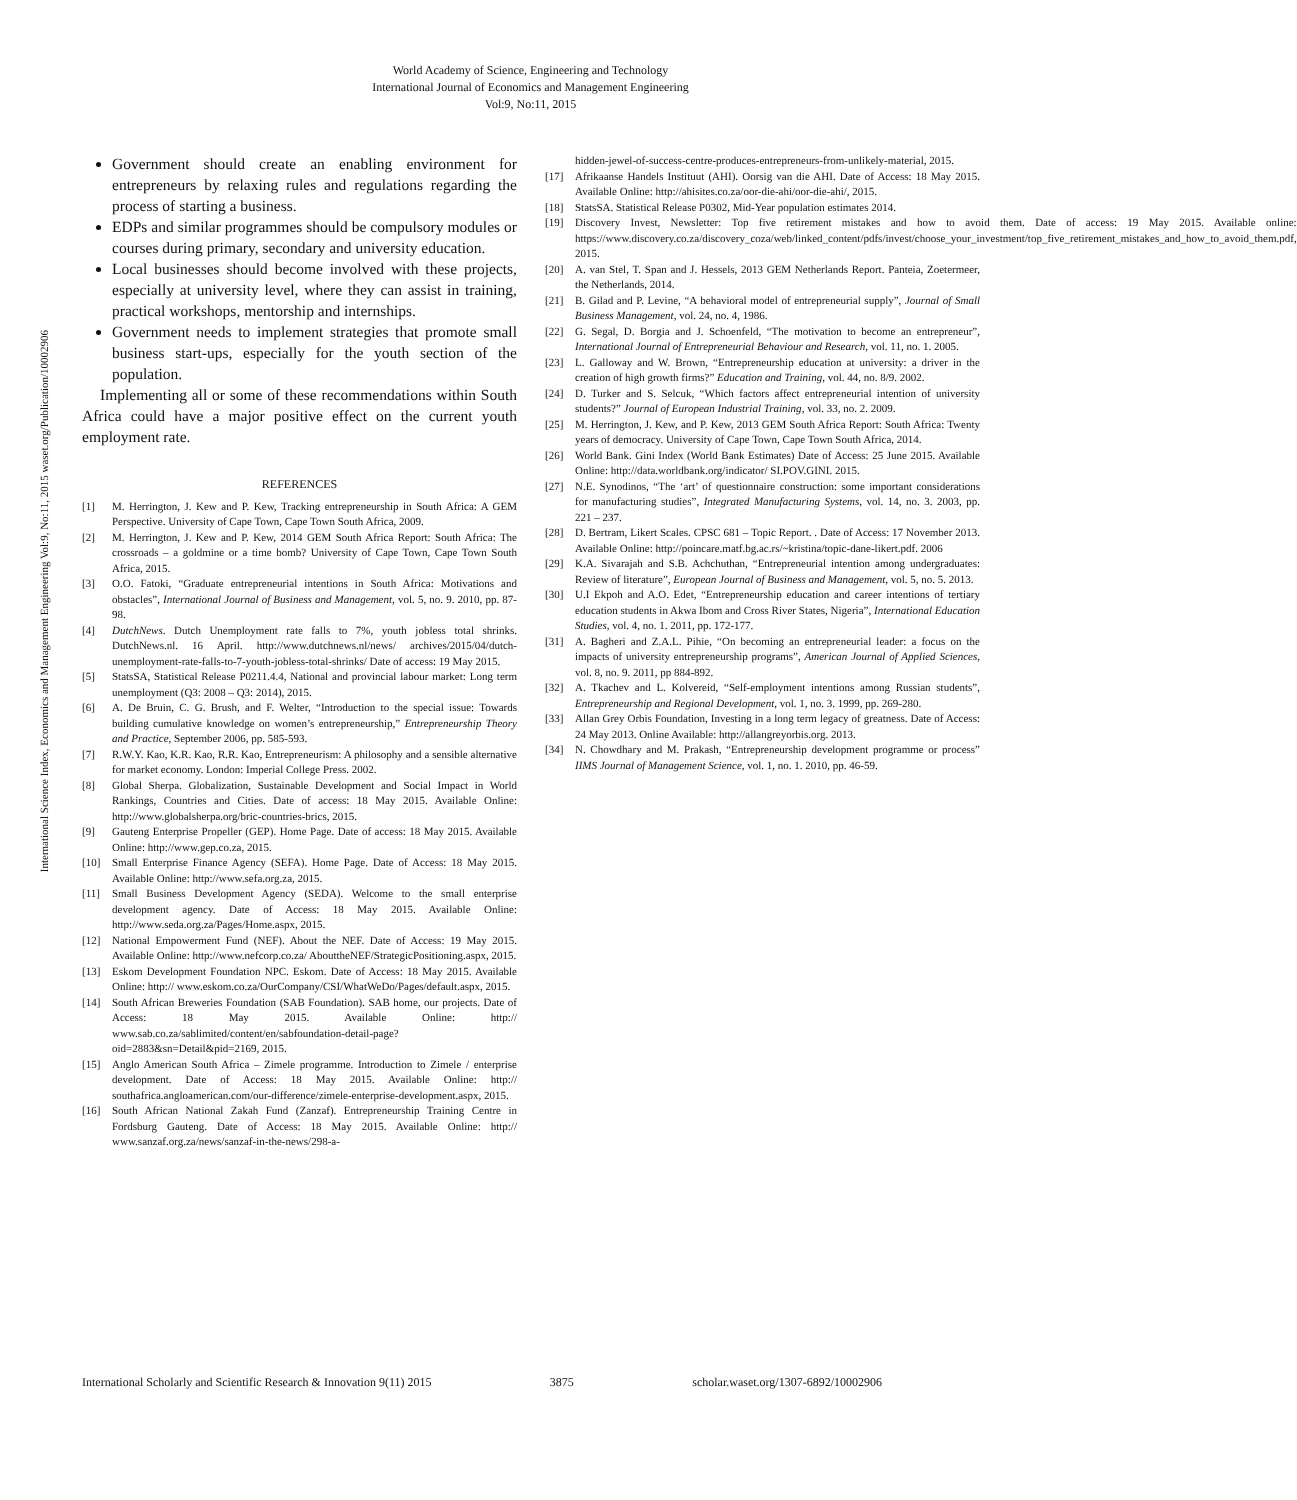World Academy of Science, Engineering and Technology
International Journal of Economics and Management Engineering
Vol:9, No:11, 2015
International Science Index, Economics and Management Engineering Vol:9, No:11, 2015 waset.org/Publication/10002906
Government should create an enabling environment for entrepreneurs by relaxing rules and regulations regarding the process of starting a business.
EDPs and similar programmes should be compulsory modules or courses during primary, secondary and university education.
Local businesses should become involved with these projects, especially at university level, where they can assist in training, practical workshops, mentorship and internships.
Government needs to implement strategies that promote small business start-ups, especially for the youth section of the population.
Implementing all or some of these recommendations within South Africa could have a major positive effect on the current youth employment rate.
REFERENCES
[1] M. Herrington, J. Kew and P. Kew, Tracking entrepreneurship in South Africa: A GEM Perspective. University of Cape Town, Cape Town South Africa, 2009.
[2] M. Herrington, J. Kew and P. Kew, 2014 GEM South Africa Report: South Africa: The crossroads – a goldmine or a time bomb? University of Cape Town, Cape Town South Africa, 2015.
[3] O.O. Fatoki, “Graduate entrepreneurial intentions in South Africa: Motivations and obstacles”, International Journal of Business and Management, vol. 5, no. 9. 2010, pp. 87-98.
[4] DutchNews. Dutch Unemployment rate falls to 7%, youth jobless total shrinks. DutchNews.nl. 16 April. http://www.dutchnews.nl/news/ archives/2015/04/dutch-unemployment-rate-falls-to-7-youth-jobless-total-shrinks/ Date of access: 19 May 2015.
[5] StatsSA, Statistical Release P0211.4.4, National and provincial labour market: Long term unemployment (Q3: 2008 – Q3: 2014), 2015.
[6] A. De Bruin, C. G. Brush, and F. Welter, “Introduction to the special issue: Towards building cumulative knowledge on women’s entrepreneurship,” Entrepreneurship Theory and Practice, September 2006, pp. 585-593.
[7] R.W.Y. Kao, K.R. Kao, R.R. Kao, Entrepreneurism: A philosophy and a sensible alternative for market economy. London: Imperial College Press. 2002.
[8] Global Sherpa. Globalization, Sustainable Development and Social Impact in World Rankings, Countries and Cities. Date of access: 18 May 2015. Available Online: http://www.globalsherpa.org/bric-countries-brics, 2015.
[9] Gauteng Enterprise Propeller (GEP). Home Page. Date of access: 18 May 2015. Available Online: http://www.gep.co.za, 2015.
[10] Small Enterprise Finance Agency (SEFA). Home Page. Date of Access: 18 May 2015. Available Online: http://www.sefa.org.za, 2015.
[11] Small Business Development Agency (SEDA). Welcome to the small enterprise development agency. Date of Access: 18 May 2015. Available Online: http://www.seda.org.za/Pages/Home.aspx, 2015.
[12] National Empowerment Fund (NEF). About the NEF. Date of Access: 19 May 2015. Available Online: http://www.nefcorp.co.za/ AbouttheNEF/StrategicPositioning.aspx, 2015.
[13] Eskom Development Foundation NPC. Eskom. Date of Access: 18 May 2015. Available Online: http:// www.eskom.co.za/OurCompany/CSI/WhatWeDo/Pages/default.aspx, 2015.
[14] South African Breweries Foundation (SAB Foundation). SAB home, our projects. Date of Access: 18 May 2015. Available Online: http:// www.sab.co.za/sablimited/content/en/sabfoundation-detail-page?oid=2883&sn=Detail&pid=2169, 2015.
[15] Anglo American South Africa – Zimele programme. Introduction to Zimele / enterprise development. Date of Access: 18 May 2015. Available Online: http:// southafrica.angloamerican.com/our-difference/zimele-enterprise-development.aspx, 2015.
[16] South African National Zakah Fund (Zanzaf). Entrepreneurship Training Centre in Fordsburg Gauteng. Date of Access: 18 May 2015. Available Online: http:// www.sanzaf.org.za/news/sanzaf-in-the-news/298-a-
hidden-jewel-of-success-centre-produces-entrepreneurs-from-unlikely-material, 2015.
[17] Afrikaanse Handels Instituut (AHI). Oorsig van die AHI. Date of Access: 18 May 2015. Available Online: http://ahisites.co.za/oor-die-ahi/oor-die-ahi/, 2015.
[18] StatsSA. Statistical Release P0302, Mid-Year population estimates 2014.
[19] Discovery Invest, Newsletter: Top five retirement mistakes and how to avoid them. Date of access: 19 May 2015. Available online: https://www.discovery.co.za/discovery_coza/web/linked_content/pdfs/invest/choose_your_investment/top_five_retirement_mistakes_and_how_to_avoid_them.pdf, 2015.
[20] A. van Stel, T. Span and J. Hessels, 2013 GEM Netherlands Report. Panteia, Zoetermeer, the Netherlands, 2014.
[21] B. Gilad and P. Levine, “A behavioral model of entrepreneurial supply”, Journal of Small Business Management, vol. 24, no. 4, 1986.
[22] G. Segal, D. Borgia and J. Schoenfeld, “The motivation to become an entrepreneur”, International Journal of Entrepreneurial Behaviour and Research, vol. 11, no. 1. 2005.
[23] L. Galloway and W. Brown, “Entrepreneurship education at university: a driver in the creation of high growth firms?” Education and Training, vol. 44, no. 8/9. 2002.
[24] D. Turker and S. Selcuk, “Which factors affect entrepreneurial intention of university students?” Journal of European Industrial Training, vol. 33, no. 2. 2009.
[25] M. Herrington, J. Kew, and P. Kew, 2013 GEM South Africa Report: South Africa: Twenty years of democracy. University of Cape Town, Cape Town South Africa, 2014.
[26] World Bank. Gini Index (World Bank Estimates) Date of Access: 25 June 2015. Available Online: http://data.worldbank.org/indicator/ SI.POV.GINI. 2015.
[27] N.E. Synodinos, “The ‘art’ of questionnaire construction: some important considerations for manufacturing studies”, Integrated Manufacturing Systems, vol. 14, no. 3. 2003, pp. 221 – 237.
[28] D. Bertram, Likert Scales. CPSC 681 – Topic Report. . Date of Access: 17 November 2013. Available Online: http://poincare.matf.bg.ac.rs/~kristina/topic-dane-likert.pdf. 2006
[29] K.A. Sivarajah and S.B. Achchuthan, “Entrepreneurial intention among undergraduates: Review of literature”, European Journal of Business and Management, vol. 5, no. 5. 2013.
[30] U.I Ekpoh and A.O. Edet, “Entrepreneurship education and career intentions of tertiary education students in Akwa Ibom and Cross River States, Nigeria”, International Education Studies, vol. 4, no. 1. 2011, pp. 172-177.
[31] A. Bagheri and Z.A.L. Pihie, “On becoming an entrepreneurial leader: a focus on the impacts of university entrepreneurship programs”, American Journal of Applied Sciences, vol. 8, no. 9. 2011, pp 884-892.
[32] A. Tkachev and L. Kolvereid, “Self-employment intentions among Russian students”, Entrepreneurship and Regional Development, vol. 1, no. 3. 1999, pp. 269-280.
[33] Allan Grey Orbis Foundation, Investing in a long term legacy of greatness. Date of Access: 24 May 2013. Online Available: http://allangreyorbis.org. 2013.
[34] N. Chowdhary and M. Prakash, “Entrepreneurship development programme or process” IIMS Journal of Management Science, vol. 1, no. 1. 2010, pp. 46-59.
International Scholarly and Scientific Research & Innovation 9(11) 2015 3875 scholar.waset.org/1307-6892/10002906